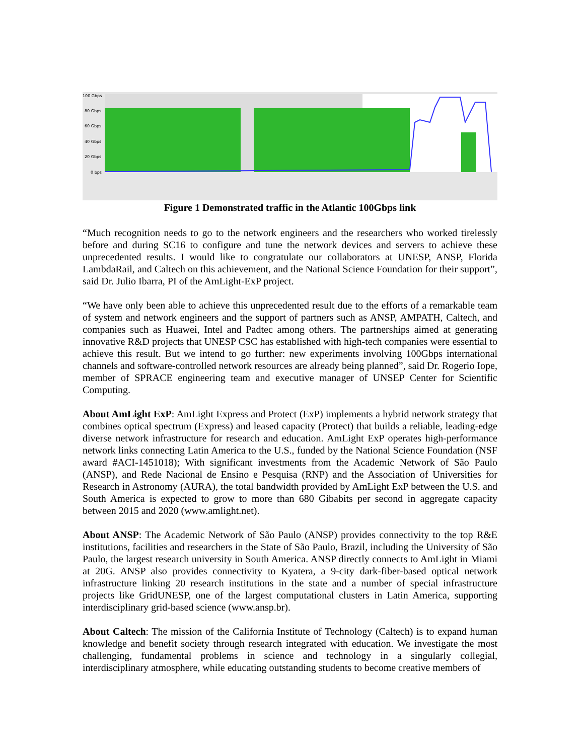100 Gbps
80 Gbps
60 Gbps
40 Gbps
20 Gbps
0 bps
Figure 1 Demonstrated traffic in the Atlantic 100Gbps link
“Much recognition needs to go to the network engineers and the researchers who worked tirelessly before and during SC16 to configure and tune the network devices and servers to achieve these unprecedented results. I would like to congratulate our collaborators at UNESP, ANSP, Florida LambdaRail, and Caltech on this achievement, and the National Science Foundation for their support”, said Dr. Julio Ibarra, PI of the AmLight-ExP project.
“We have only been able to achieve this unprecedented result due to the efforts of a remarkable team of system and network engineers and the support of partners such as ANSP, AMPATH, Caltech, and companies such as Huawei, Intel and Padtec among others. The partnerships aimed at generating innovative R&D projects that UNESP CSC has established with high-tech companies were essential to achieve this result. But we intend to go further: new experiments involving 100Gbps international channels and software-controlled network resources are already being planned”, said Dr. Rogerio Iope, member of SPRACE engineering team and executive manager of UNSEP Center for Scientific Computing.
About AmLight ExP: AmLight Express and Protect (ExP) implements a hybrid network strategy that combines optical spectrum (Express) and leased capacity (Protect) that builds a reliable, leading-edge diverse network infrastructure for research and education. AmLight ExP operates high-performance network links connecting Latin America to the U.S., funded by the National Science Foundation (NSF award #ACI-1451018); With significant investments from the Academic Network of São Paulo (ANSP), and Rede Nacional de Ensino e Pesquisa (RNP) and the Association of Universities for Research in Astronomy (AURA), the total bandwidth provided by AmLight ExP between the U.S. and South America is expected to grow to more than 680 Gibabits per second in aggregate capacity between 2015 and 2020 (www.amlight.net).
About ANSP: The Academic Network of São Paulo (ANSP) provides connectivity to the top R&E institutions, facilities and researchers in the State of São Paulo, Brazil, including the University of São Paulo, the largest research university in South America. ANSP directly connects to AmLight in Miami at 20G. ANSP also provides connectivity to Kyatera, a 9-city dark-fiber-based optical network infrastructure linking 20 research institutions in the state and a number of special infrastructure projects like GridUNESP, one of the largest computational clusters in Latin America, supporting interdisciplinary grid-based science (www.ansp.br).
About Caltech: The mission of the California Institute of Technology (Caltech) is to expand human knowledge and benefit society through research integrated with education. We investigate the most challenging, fundamental problems in science and technology in a singularly collegial, interdisciplinary atmosphere, while educating outstanding students to become creative members of